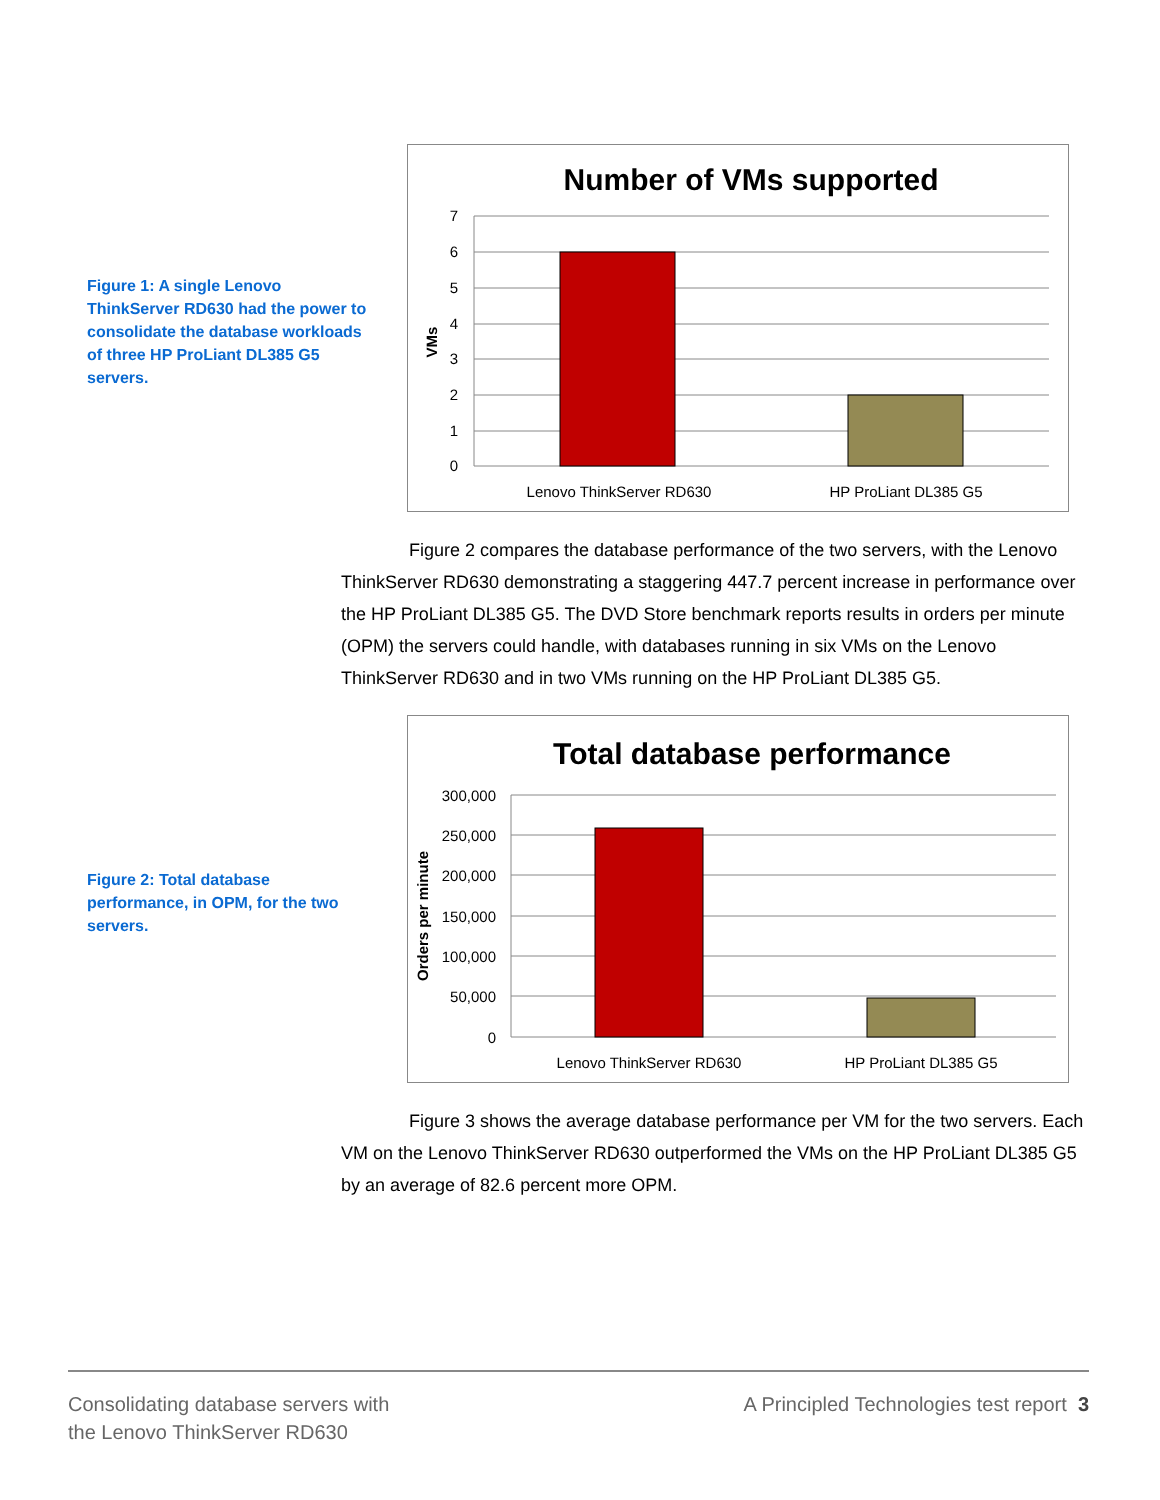Figure 1: A single Lenovo ThinkServer RD630 had the power to consolidate the database workloads of three HP ProLiant DL385 G5 servers.
Number of VMs supported
7
6
5
4
3
2
1
0
VMs
Lenovo ThinkServer RD630
HP ProLiant DL385 G5
Figure 2 compares the database performance of the two servers, with the Lenovo ThinkServer RD630 demonstrating a staggering 447.7 percent increase in performance over the HP ProLiant DL385 G5. The DVD Store benchmark reports results in orders per minute (OPM) the servers could handle, with databases running in six VMs on the Lenovo ThinkServer RD630 and in two VMs running on the HP ProLiant DL385 G5.
Figure 2: Total database performance, in OPM, for the two servers.
Total database performance
300,000
250,000
200,000
150,000
100,000
50,000
0
Orders per minute
Lenovo ThinkServer RD630
HP ProLiant DL385 G5
Figure 3 shows the average database performance per VM for the two servers. Each VM on the Lenovo ThinkServer RD630 outperformed the VMs on the HP ProLiant DL385 G5 by an average of 82.6 percent more OPM.
Consolidating database servers with
the Lenovo ThinkServer RD630
A Principled Technologies test report 3